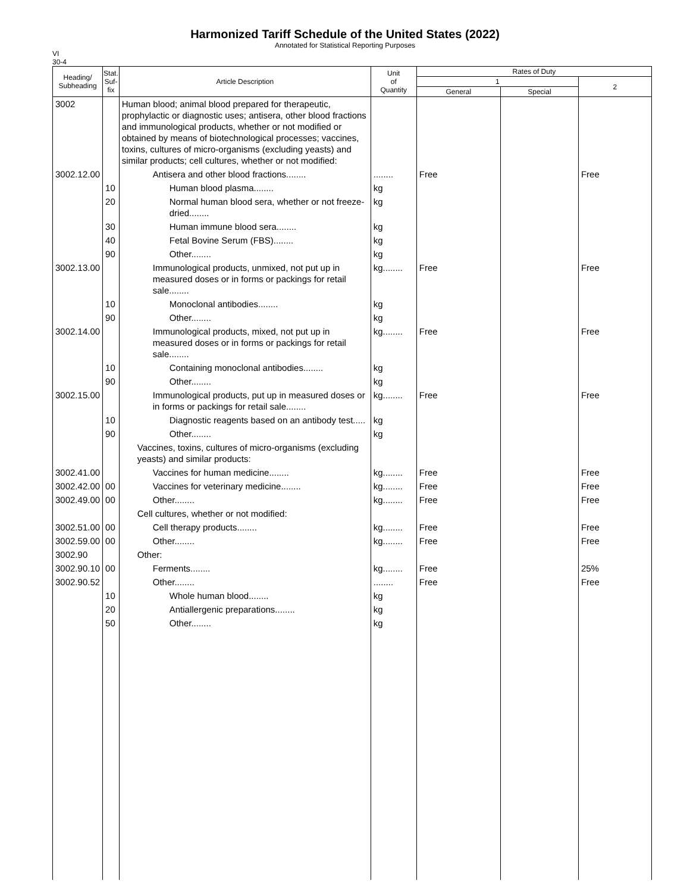Harmonized Tariff Schedule of the United States (2022)
Annotated for Statistical Reporting Purposes
VI
30-4
| Heading/ Subheading | Stat. Suf- fix | Article Description | Unit of Quantity | Rates of Duty | | |
| --- | --- | --- | --- | --- | --- | --- |
| | | | | 1 | | 2 |
| | | | | General | Special | |
| 3002 | | Human blood; animal blood prepared for therapeutic, prophylactic or diagnostic uses; antisera, other blood fractions and immunological products, whether or not modified or obtained by means of biotechnological processes; vaccines, toxins, cultures of micro-organisms (excluding yeasts) and similar products; cell cultures, whether or not modified: | | | | |
| 3002.12.00 | | Antisera and other blood fractions........ | ........ | Free | | Free |
| | 10 | Human blood plasma........ | kg | | | |
| | 20 | Normal human blood sera, whether or not freeze-dried........ | kg | | | |
| | 30 | Human immune blood sera........ | kg | | | |
| | 40 | Fetal Bovine Serum (FBS)........ | kg | | | |
| | 90 | Other........ | kg | | | |
| 3002.13.00 | | Immunological products, unmixed, not put up in measured doses or in forms or packings for retail sale........ | kg........ | Free | | Free |
| | 10 | Monoclonal antibodies........ | kg | | | |
| | 90 | Other........ | kg | | | |
| 3002.14.00 | | Immunological products, mixed, not put up in measured doses or in forms or packings for retail sale........ | kg........ | Free | | Free |
| | 10 | Containing monoclonal antibodies........ | kg | | | |
| | 90 | Other........ | kg | | | |
| 3002.15.00 | | Immunological products, put up in measured doses or in forms or packings for retail sale........ | kg........ | Free | | Free |
| | 10 | Diagnostic reagents based on an antibody test..... | kg | | | |
| | 90 | Other........ | kg | | | |
| | | Vaccines, toxins, cultures of micro-organisms (excluding yeasts) and similar products: | | | | |
| 3002.41.00 | | Vaccines for human medicine........ | kg........ | Free | | Free |
| 3002.42.00 | 00 | Vaccines for veterinary medicine........ | kg........ | Free | | Free |
| 3002.49.00 | 00 | Other........ | kg........ | Free | | Free |
| | | Cell cultures, whether or not modified: | | | | |
| 3002.51.00 | 00 | Cell therapy products........ | kg........ | Free | | Free |
| 3002.59.00 | 00 | Other........ | kg........ | Free | | Free |
| 3002.90 | | Other: | | | | |
| 3002.90.10 | 00 | Ferments........ | kg........ | Free | | 25% |
| 3002.90.52 | | Other........ | ........ | Free | | Free |
| | 10 | Whole human blood........ | kg | | | |
| | 20 | Antiallergenic preparations........ | kg | | | |
| | 50 | Other........ | kg | | | |